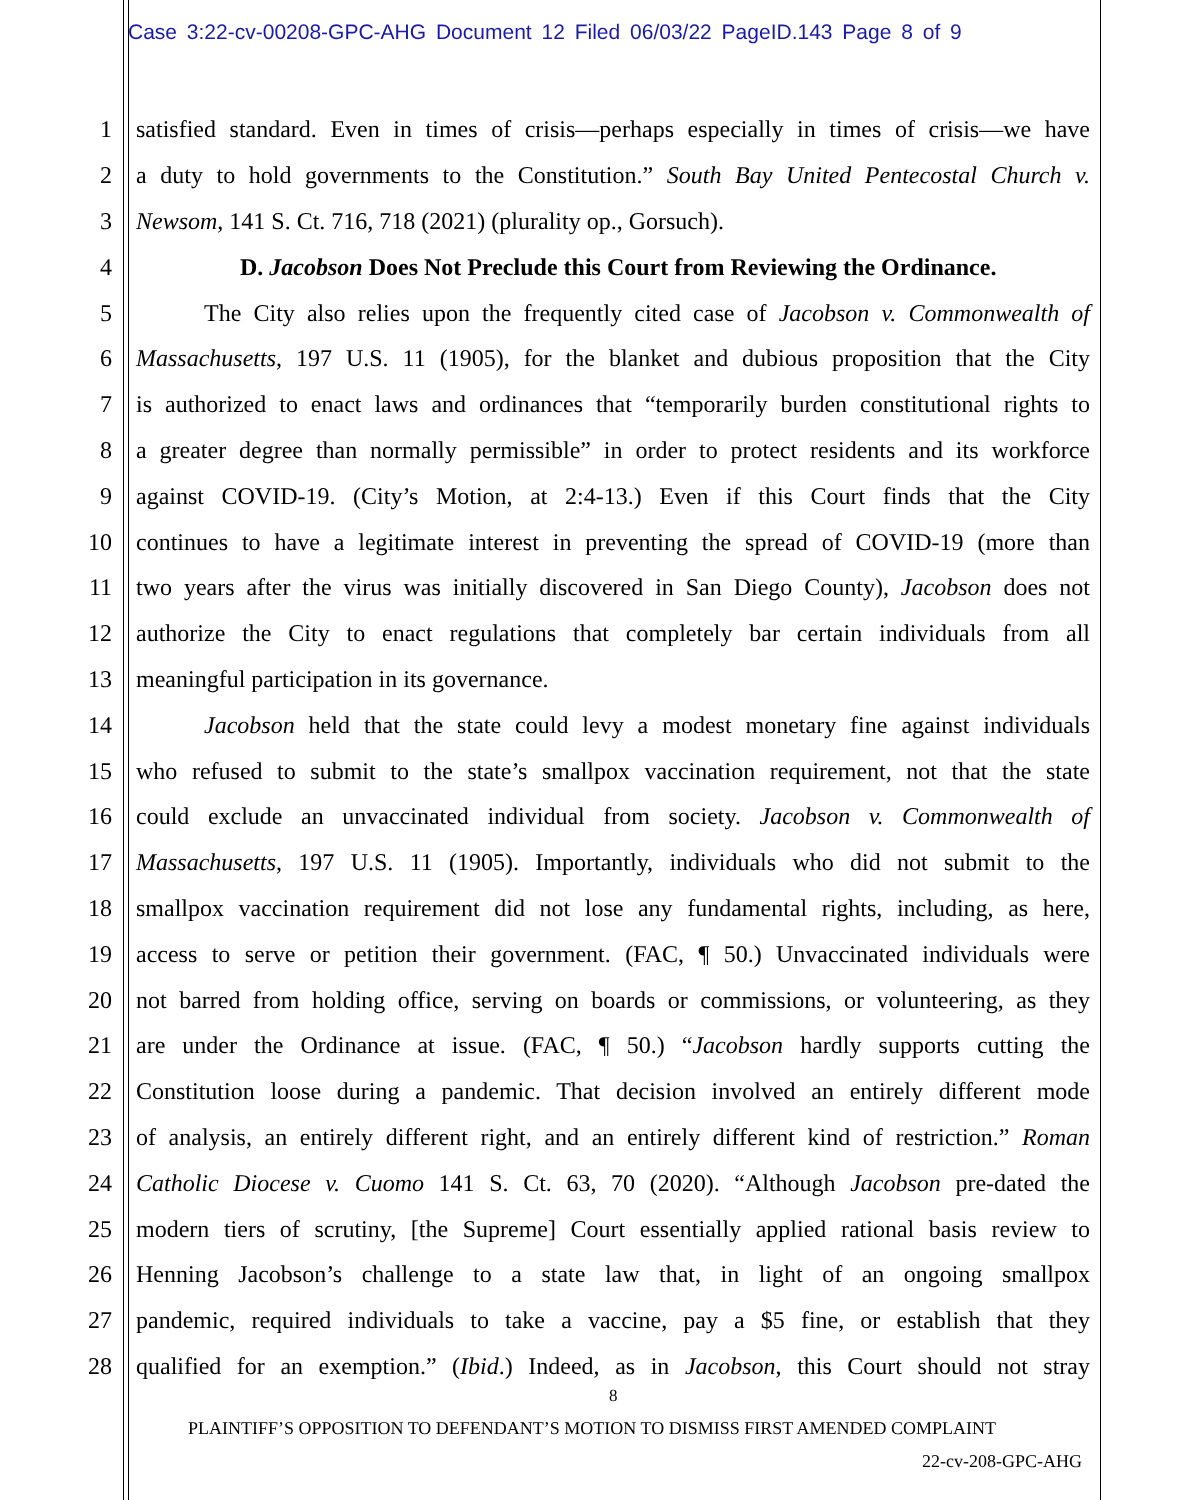Case 3:22-cv-00208-GPC-AHG Document 12 Filed 06/03/22 PageID.143 Page 8 of 9
1 satisfied standard. Even in times of crisis—perhaps especially in times of crisis—we have
2 a duty to hold governments to the Constitution.” South Bay United Pentecostal Church v.
3 Newsom, 141 S. Ct. 716, 718 (2021) (plurality op., Gorsuch).
4 D. Jacobson Does Not Preclude this Court from Reviewing the Ordinance.
5 The City also relies upon the frequently cited case of Jacobson v. Commonwealth of
6 Massachusetts, 197 U.S. 11 (1905), for the blanket and dubious proposition that the City
7 is authorized to enact laws and ordinances that “temporarily burden constitutional rights to
8 a greater degree than normally permissible” in order to protect residents and its workforce
9 against COVID-19. (City’s Motion, at 2:4-13.) Even if this Court finds that the City
10 continues to have a legitimate interest in preventing the spread of COVID-19 (more than
11 two years after the virus was initially discovered in San Diego County), Jacobson does not
12 authorize the City to enact regulations that completely bar certain individuals from all
13 meaningful participation in its governance.
14 Jacobson held that the state could levy a modest monetary fine against individuals
15 who refused to submit to the state’s smallpox vaccination requirement, not that the state
16 could exclude an unvaccinated individual from society. Jacobson v. Commonwealth of
17 Massachusetts, 197 U.S. 11 (1905). Importantly, individuals who did not submit to the
18 smallpox vaccination requirement did not lose any fundamental rights, including, as here,
19 access to serve or petition their government. (FAC, ¶ 50.) Unvaccinated individuals were
20 not barred from holding office, serving on boards or commissions, or volunteering, as they
21 are under the Ordinance at issue. (FAC, ¶ 50.) “Jacobson hardly supports cutting the
22 Constitution loose during a pandemic. That decision involved an entirely different mode
23 of analysis, an entirely different right, and an entirely different kind of restriction.” Roman
24 Catholic Diocese v. Cuomo 141 S. Ct. 63, 70 (2020). “Although Jacobson pre-dated the
25 modern tiers of scrutiny, [the Supreme] Court essentially applied rational basis review to
26 Henning Jacobson’s challenge to a state law that, in light of an ongoing smallpox
27 pandemic, required individuals to take a vaccine, pay a $5 fine, or establish that they
28 qualified for an exemption.” (Ibid.) Indeed, as in Jacobson, this Court should not stray
8
PLAINTIFF’S OPPOSITION TO DEFENDANT’S MOTION TO DISMISS FIRST AMENDED COMPLAINT
22-cv-208-GPC-AHG